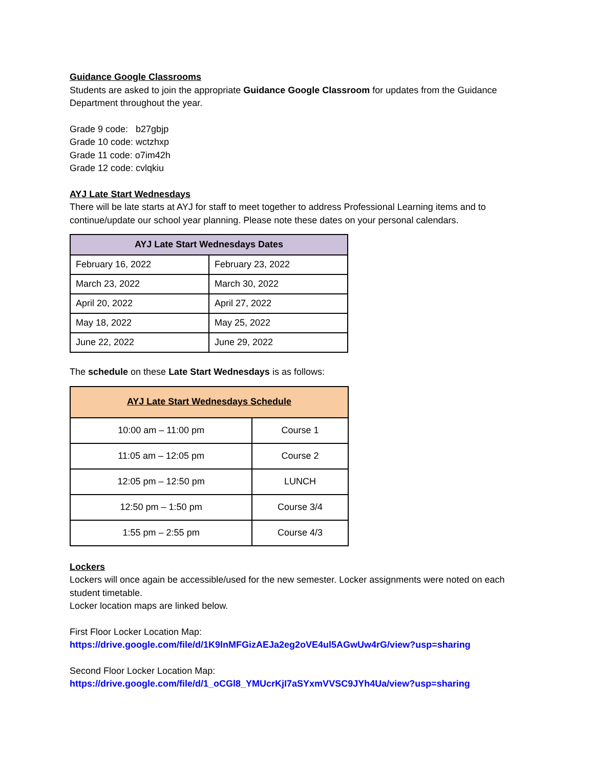Guidance Google Classrooms
Students are asked to join the appropriate Guidance Google Classroom for updates from the Guidance Department throughout the year.
Grade 9 code: b27gbjp
Grade 10 code: wctzhxp
Grade 11 code: o7im42h
Grade 12 code: cvlqkiu
AYJ Late Start Wednesdays
There will be late starts at AYJ for staff to meet together to address Professional Learning items and to continue/update our school year planning. Please note these dates on your personal calendars.
| AYJ Late Start Wednesdays Dates | |
| --- | --- |
| February 16, 2022 | February 23, 2022 |
| March 23, 2022 | March 30, 2022 |
| April 20, 2022 | April 27, 2022 |
| May 18, 2022 | May 25, 2022 |
| June 22, 2022 | June 29, 2022 |
The schedule on these Late Start Wednesdays is as follows:
| AYJ Late Start Wednesdays Schedule | |
| --- | --- |
| 10:00 am – 11:00 pm | Course 1 |
| 11:05 am – 12:05 pm | Course 2 |
| 12:05 pm – 12:50 pm | LUNCH |
| 12:50 pm – 1:50 pm | Course 3/4 |
| 1:55 pm – 2:55 pm | Course 4/3 |
Lockers
Lockers will once again be accessible/used for the new semester. Locker assignments were noted on each student timetable.
Locker location maps are linked below.
First Floor Locker Location Map:
https://drive.google.com/file/d/1K9lnMFGizAEJa2eg2oVE4ul5AGwUw4rG/view?usp=sharing
Second Floor Locker Location Map:
https://drive.google.com/file/d/1_oCGl8_YMUcrKjI7aSYxmVVSC9JYh4Ua/view?usp=sharing